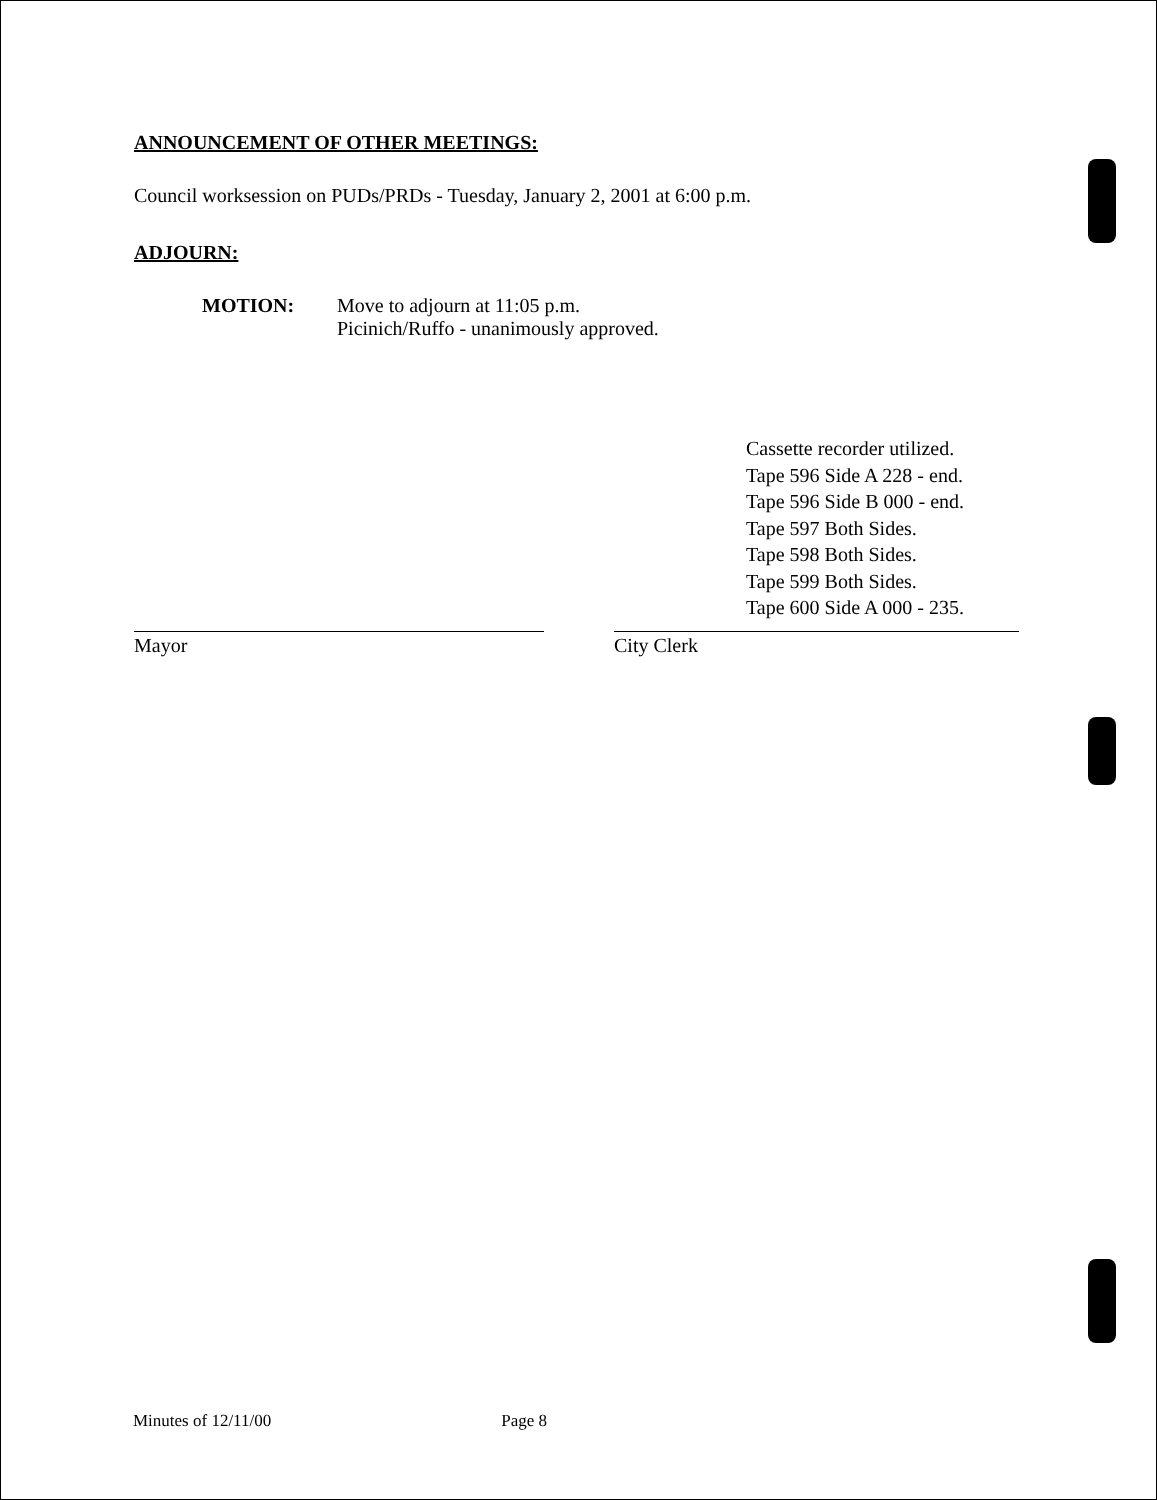ANNOUNCEMENT OF OTHER MEETINGS:
Council worksession on PUDs/PRDs - Tuesday, January 2, 2001 at 6:00 p.m.
ADJOURN:
MOTION: Move to adjourn at 11:05 p.m.
Picinich/Ruffo - unanimously approved.
Cassette recorder utilized.
Tape 596 Side A 228 - end.
Tape 596 Side B 000 - end.
Tape 597 Both Sides.
Tape 598 Both Sides.
Tape 599 Both Sides.
Tape 600 Side A 000 - 235.
Mayor City Clerk
Minutes of 12/11/00 Page 8